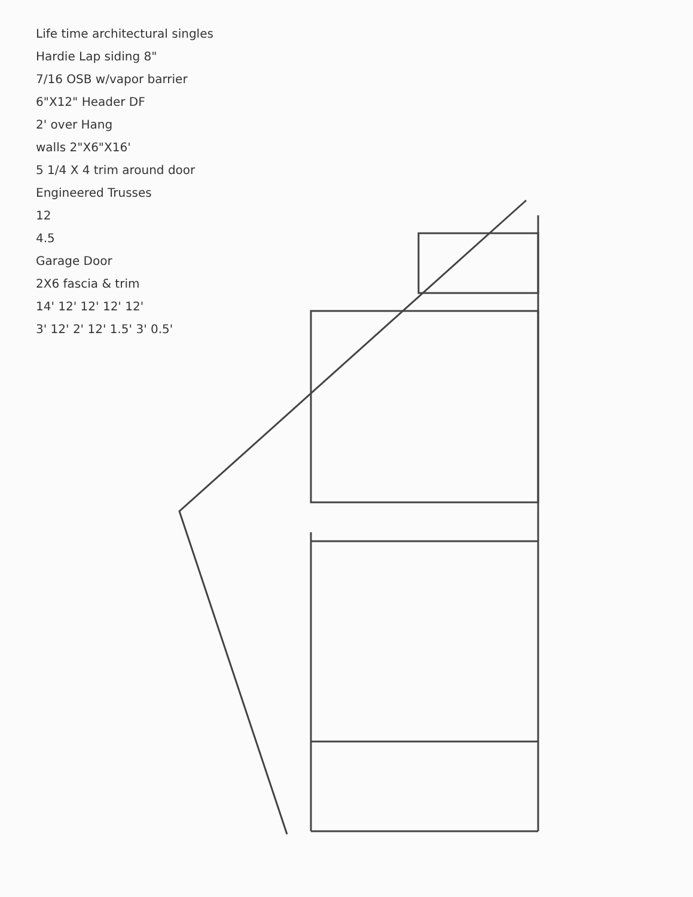Life time architectural singles
Hardie Lap siding 8"
7/16 OSB w/vapor barrier
6"X12" Header DF
2' over Hang
walls 2"X6"X16'
5 1/4 X 4 trim around door
Engineered Trusses
12
4.5
Garage Door
2X6 fascia & trim
14' 12' 12' 12' 12'
3' 12' 2' 12' 1.5' 3' 0.5'